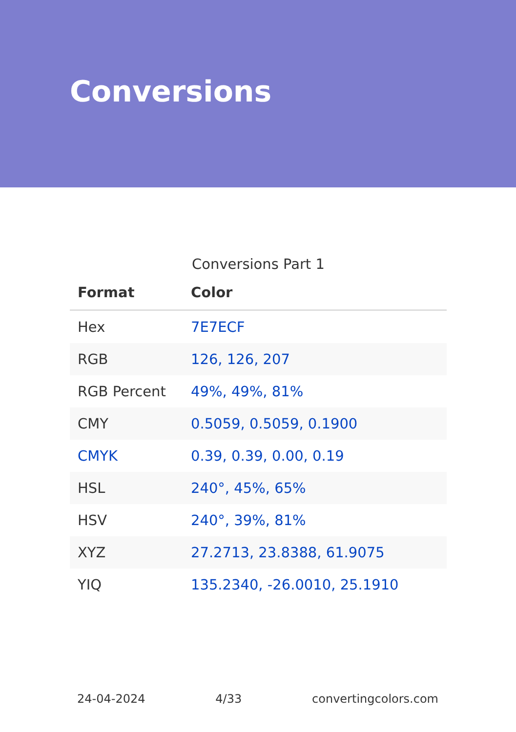Conversions
Conversions Part 1
| Format | Color |
| --- | --- |
| Hex | 7E7ECF |
| RGB | 126, 126, 207 |
| RGB Percent | 49%, 49%, 81% |
| CMY | 0.5059, 0.5059, 0.1900 |
| CMYK | 0.39, 0.39, 0.00, 0.19 |
| HSL | 240°, 45%, 65% |
| HSV | 240°, 39%, 81% |
| XYZ | 27.2713, 23.8388, 61.9075 |
| YIQ | 135.2340, -26.0010, 25.1910 |
24-04-2024 4/33 convertingcolors.com